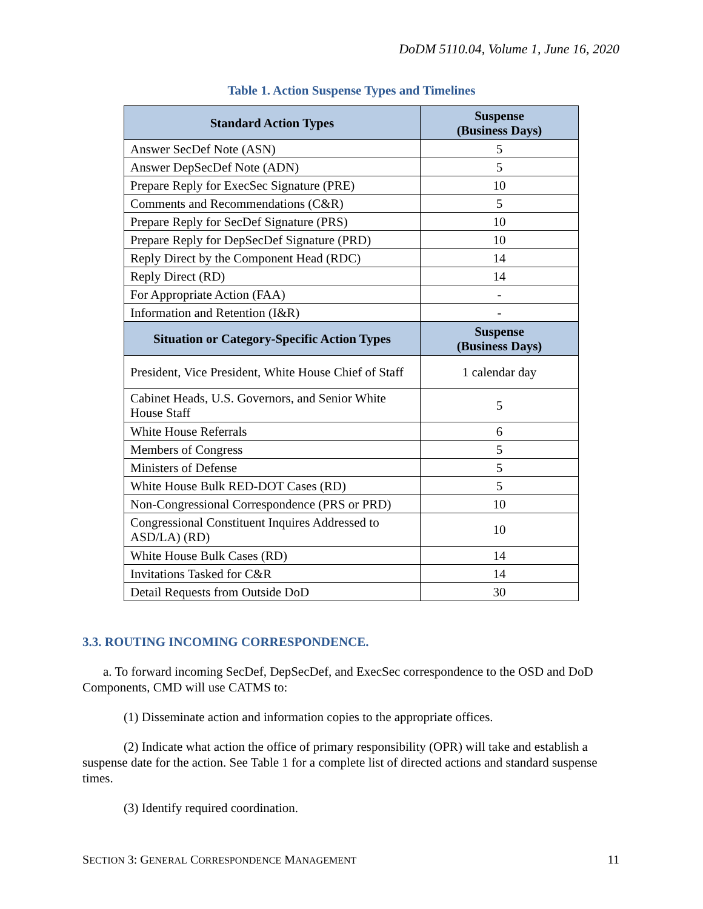DoDM 5110.04, Volume 1, June 16, 2020
Table 1. Action Suspense Types and Timelines
| Standard Action Types | Suspense (Business Days) |
| --- | --- |
| Answer SecDef Note (ASN) | 5 |
| Answer DepSecDef Note (ADN) | 5 |
| Prepare Reply for ExecSec Signature (PRE) | 10 |
| Comments and Recommendations (C&R) | 5 |
| Prepare Reply for SecDef Signature (PRS) | 10 |
| Prepare Reply for DepSecDef Signature (PRD) | 10 |
| Reply Direct by the Component Head (RDC) | 14 |
| Reply Direct (RD) | 14 |
| For Appropriate Action (FAA) | - |
| Information and Retention (I&R) | - |
| Situation or Category-Specific Action Types | Suspense (Business Days) |
| President, Vice President, White House Chief of Staff | 1 calendar day |
| Cabinet Heads, U.S. Governors, and Senior White House Staff | 5 |
| White House Referrals | 6 |
| Members of Congress | 5 |
| Ministers of Defense | 5 |
| White House Bulk RED-DOT Cases (RD) | 5 |
| Non-Congressional Correspondence (PRS or PRD) | 10 |
| Congressional Constituent Inquires Addressed to ASD/LA) (RD) | 10 |
| White House Bulk Cases (RD) | 14 |
| Invitations Tasked for C&R | 14 |
| Detail Requests from Outside DoD | 30 |
3.3. ROUTING INCOMING CORRESPONDENCE.
a. To forward incoming SecDef, DepSecDef, and ExecSec correspondence to the OSD and DoD Components, CMD will use CATMS to:
(1) Disseminate action and information copies to the appropriate offices.
(2) Indicate what action the office of primary responsibility (OPR) will take and establish a suspense date for the action. See Table 1 for a complete list of directed actions and standard suspense times.
(3) Identify required coordination.
SECTION 3: GENERAL CORRESPONDENCE MANAGEMENT 11